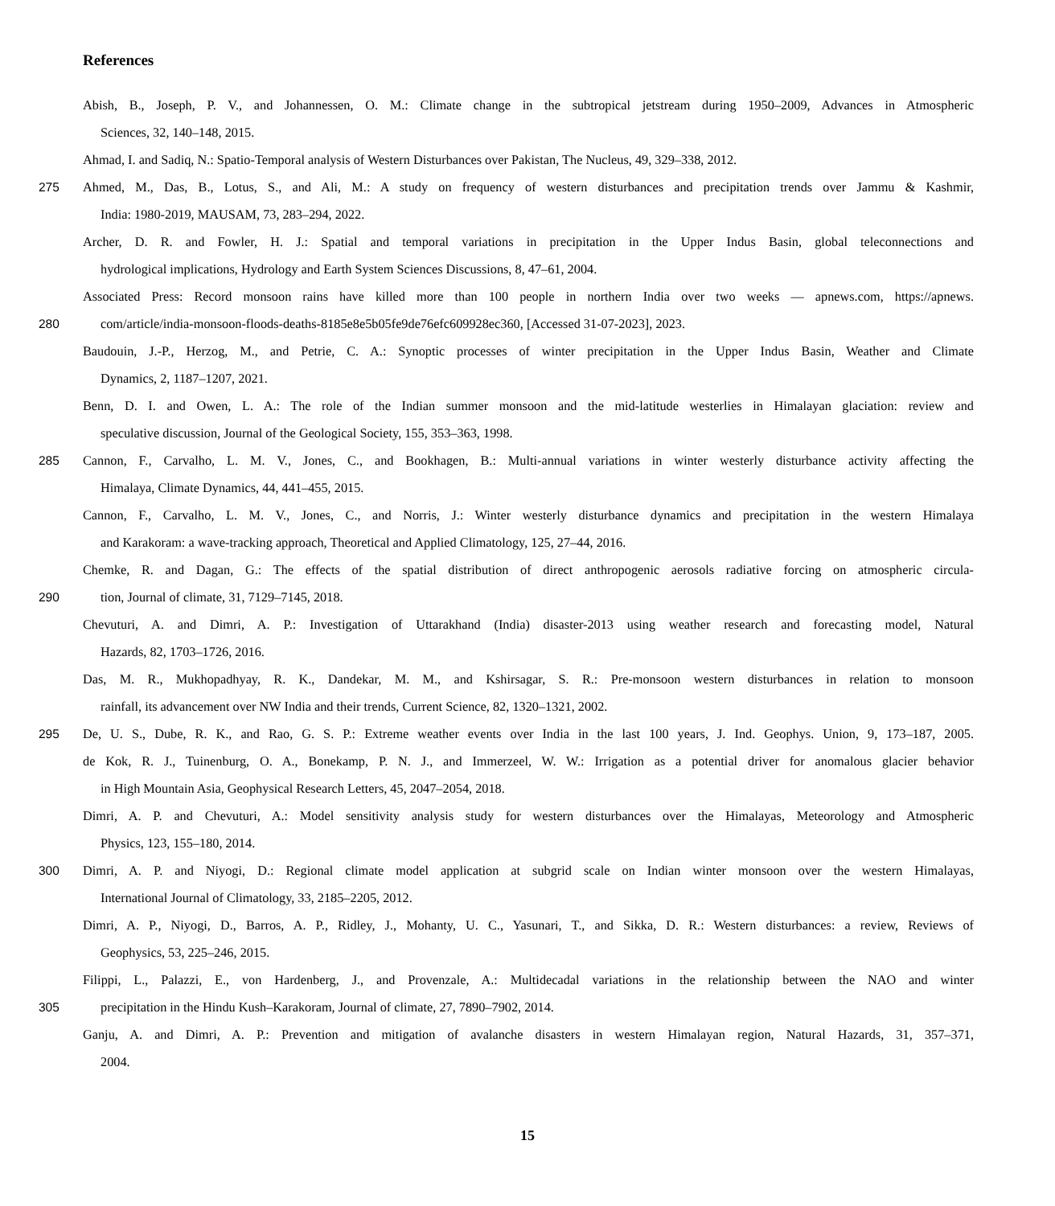References
Abish, B., Joseph, P. V., and Johannessen, O. M.: Climate change in the subtropical jetstream during 1950–2009, Advances in Atmospheric
Sciences, 32, 140–148, 2015.
Ahmad, I. and Sadiq, N.: Spatio-Temporal analysis of Western Disturbances over Pakistan, The Nucleus, 49, 329–338, 2012.
275 Ahmed, M., Das, B., Lotus, S., and Ali, M.: A study on frequency of western disturbances and precipitation trends over Jammu & Kashmir,
India: 1980-2019, MAUSAM, 73, 283–294, 2022.
Archer, D. R. and Fowler, H. J.: Spatial and temporal variations in precipitation in the Upper Indus Basin, global teleconnections and
hydrological implications, Hydrology and Earth System Sciences Discussions, 8, 47–61, 2004.
Associated Press: Record monsoon rains have killed more than 100 people in northern India over two weeks — apnews.com, https://apnews.
280 com/article/india-monsoon-floods-deaths-8185e8e5b05fe9de76efc609928ec360, [Accessed 31-07-2023], 2023.
Baudouin, J.-P., Herzog, M., and Petrie, C. A.: Synoptic processes of winter precipitation in the Upper Indus Basin, Weather and Climate
Dynamics, 2, 1187–1207, 2021.
Benn, D. I. and Owen, L. A.: The role of the Indian summer monsoon and the mid-latitude westerlies in Himalayan glaciation: review and
speculative discussion, Journal of the Geological Society, 155, 353–363, 1998.
285 Cannon, F., Carvalho, L. M. V., Jones, C., and Bookhagen, B.: Multi-annual variations in winter westerly disturbance activity affecting the
Himalaya, Climate Dynamics, 44, 441–455, 2015.
Cannon, F., Carvalho, L. M. V., Jones, C., and Norris, J.: Winter westerly disturbance dynamics and precipitation in the western Himalaya
and Karakoram: a wave-tracking approach, Theoretical and Applied Climatology, 125, 27–44, 2016.
Chemke, R. and Dagan, G.: The effects of the spatial distribution of direct anthropogenic aerosols radiative forcing on atmospheric circula-
290 tion, Journal of climate, 31, 7129–7145, 2018.
Chevuturi, A. and Dimri, A. P.: Investigation of Uttarakhand (India) disaster-2013 using weather research and forecasting model, Natural
Hazards, 82, 1703–1726, 2016.
Das, M. R., Mukhopadhyay, R. K., Dandekar, M. M., and Kshirsagar, S. R.: Pre-monsoon western disturbances in relation to monsoon
rainfall, its advancement over NW India and their trends, Current Science, 82, 1320–1321, 2002.
295 De, U. S., Dube, R. K., and Rao, G. S. P.: Extreme weather events over India in the last 100 years, J. Ind. Geophys. Union, 9, 173–187, 2005.
de Kok, R. J., Tuinenburg, O. A., Bonekamp, P. N. J., and Immerzeel, W. W.: Irrigation as a potential driver for anomalous glacier behavior
in High Mountain Asia, Geophysical Research Letters, 45, 2047–2054, 2018.
Dimri, A. P. and Chevuturi, A.: Model sensitivity analysis study for western disturbances over the Himalayas, Meteorology and Atmospheric
Physics, 123, 155–180, 2014.
300 Dimri, A. P. and Niyogi, D.: Regional climate model application at subgrid scale on Indian winter monsoon over the western Himalayas,
International Journal of Climatology, 33, 2185–2205, 2012.
Dimri, A. P., Niyogi, D., Barros, A. P., Ridley, J., Mohanty, U. C., Yasunari, T., and Sikka, D. R.: Western disturbances: a review, Reviews of
Geophysics, 53, 225–246, 2015.
Filippi, L., Palazzi, E., von Hardenberg, J., and Provenzale, A.: Multidecadal variations in the relationship between the NAO and winter
305 precipitation in the Hindu Kush–Karakoram, Journal of climate, 27, 7890–7902, 2014.
Ganju, A. and Dimri, A. P.: Prevention and mitigation of avalanche disasters in western Himalayan region, Natural Hazards, 31, 357–371,
2004.
15